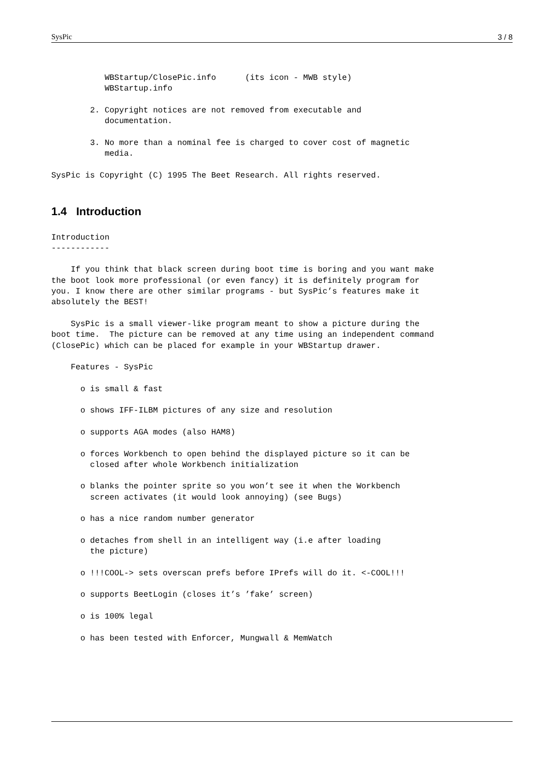SysPic 3 / 8
           WBStartup/ClosePic.info      (its icon - MWB style)
           WBStartup.info

        2. Copyright notices are not removed from executable and
           documentation.

        3. No more than a nominal fee is charged to cover cost of magnetic
           media.

SysPic is Copyright (C) 1995 The Beet Research. All rights reserved.

1.4   IntroductionIntroduction
------------

    If you think that black screen during boot time is boring and you want make
the boot look more professional (or even fancy) it is definitely program for
you. I know there are other similar programs - but SysPic’s features make it
absolutely the BEST!

    SysPic is a small viewer-like program meant to show a picture during the
boot time.  The picture can be removed at any time using an independent command
(ClosePic) which can be placed for example in your WBStartup drawer.

    Features - SysPic

      o is small & fast

      o shows IFF-ILBM pictures of any size and resolution

      o supports AGA modes (also HAM8)

      o forces Workbench to open behind the displayed picture so it can be
        closed after whole Workbench initialization

      o blanks the pointer sprite so you won’t see it when the Workbench
        screen activates (it would look annoying) (see Bugs)

      o has a nice random number generator

      o detaches from shell in an intelligent way (i.e after loading
        the picture)

      o !!!COOL-> sets overscan prefs before IPrefs will do it. <-COOL!!!

      o supports BeetLogin (closes it’s ’fake’ screen)

      o is 100% legal

      o has been tested with Enforcer, Mungwall & MemWatch